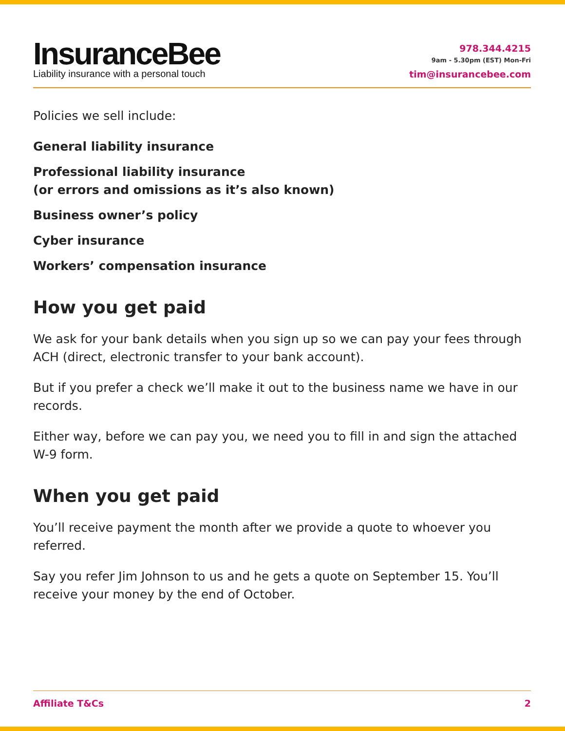InsuranceBee
Liability insurance with a personal touch
978.344.4215
9am - 5.30pm (EST) Mon-Fri
tim@insurancebee.com
Policies we sell include:
General liability insurance
Professional liability insurance
(or errors and omissions as it’s also known)
Business owner’s policy
Cyber insurance
Workers’ compensation insurance
How you get paid
We ask for your bank details when you sign up so we can pay your fees through ACH (direct, electronic transfer to your bank account).
But if you prefer a check we’ll make it out to the business name we have in our records.
Either way, before we can pay you, we need you to fill in and sign the attached W-9 form.
When you get paid
You’ll receive payment the month after we provide a quote to whoever you referred.
Say you refer Jim Johnson to us and he gets a quote on September 15. You’ll receive your money by the end of October.
Affiliate T&Cs 2